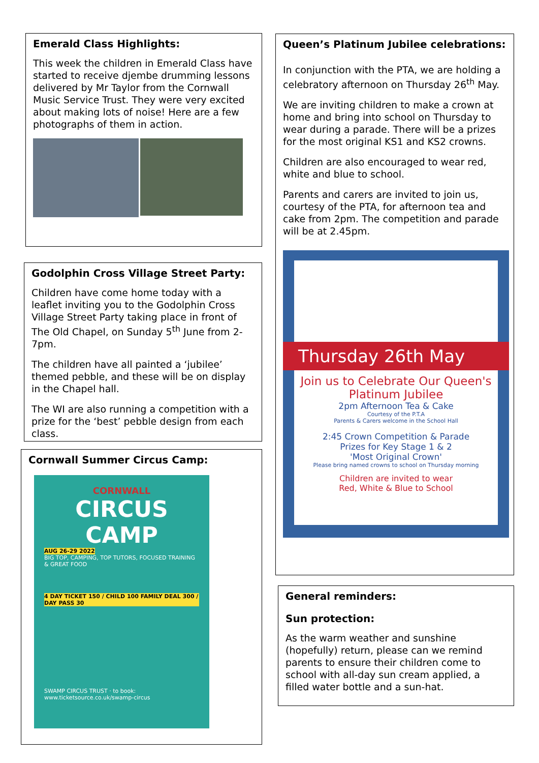Emerald Class Highlights:
This week the children in Emerald Class have started to receive djembe drumming lessons delivered by Mr Taylor from the Cornwall Music Service Trust. They were very excited about making lots of noise! Here are a few photographs of them in action.
Godolphin Cross Village Street Party:
Children have come home today with a leaflet inviting you to the Godolphin Cross Village Street Party taking place in front of The Old Chapel, on Sunday 5<sup>th</sup> June from 2-7pm.
The children have all painted a ‘jubilee’ themed pebble, and these will be on display in the Chapel hall.
The WI are also running a competition with a prize for the ‘best’ pebble design from each class.
Cornwall Summer Circus Camp:
CORNWALL
CIRCUS CAMP
AUG 26-29 2022
BIG TOP, CAMPING, TOP TUTORS, FOCUSED TRAINING & GREAT FOOD
4 DAY TICKET 150 / CHILD 100 FAMILY DEAL 300 / DAY PASS 30
SWAMP CIRCUS TRUST · to book: www.ticketsource.co.uk/swamp-circus
Queen’s Platinum Jubilee celebrations:
In conjunction with the PTA, we are holding a celebratory afternoon on Thursday 26<sup>th</sup> May.
We are inviting children to make a crown at home and bring into school on Thursday to wear during a parade. There will be a prizes for the most original KS1 and KS2 crowns.
Children are also encouraged to wear red, white and blue to school.
Parents and carers are invited to join us, courtesy of the PTA, for afternoon tea and cake from 2pm. The competition and parade will be at 2.45pm.
Thursday 26th May
Join us to Celebrate Our Queen's Platinum Jubilee
2pm Afternoon Tea & Cake
Courtesy of the P.T.A
Parents & Carers welcome in the School Hall
2:45 Crown Competition & Parade
Prizes for Key Stage 1 & 2
'Most Original Crown'
Please bring named crowns to school on Thursday morning
Children are invited to wear
Red, White & Blue to School
General reminders:
Sun protection:
As the warm weather and sunshine (hopefully) return, please can we remind parents to ensure their children come to school with all-day sun cream applied, a filled water bottle and a sun-hat.